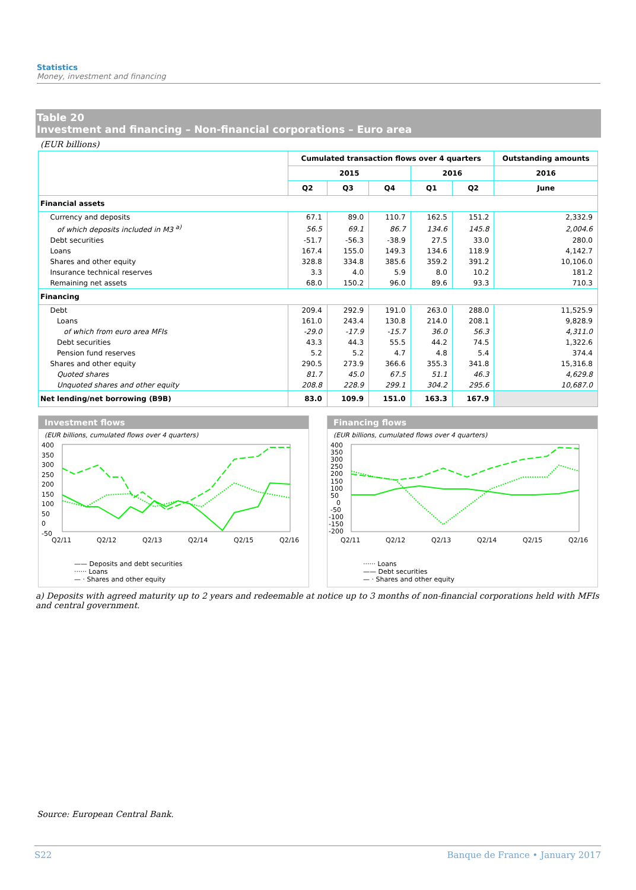Statistics
Money, investment and financing
Table 20
Investment and financing – Non-financial corporations – Euro area
(EUR billions)
| | Cumulated transaction flows over 4 quarters | | | | | Outstanding amounts |
| --- | --- | --- | --- | --- | --- | --- |
| | 2015 | | | 2016 | | 2016 |
| | Q2 | Q3 | Q4 | Q1 | Q2 | June |
| Financial assets | | | | | | |
| Currency and deposits | 67.1 | 89.0 | 110.7 | 162.5 | 151.2 | 2,332.9 |
| of which deposits included in M3 <sup>a)</sup> | 56.5 | 69.1 | 86.7 | 134.6 | 145.8 | 2,004.6 |
| Debt securities | -51.7 | -56.3 | -38.9 | 27.5 | 33.0 | 280.0 |
| Loans | 167.4 | 155.0 | 149.3 | 134.6 | 118.9 | 4,142.7 |
| Shares and other equity | 328.8 | 334.8 | 385.6 | 359.2 | 391.2 | 10,106.0 |
| Insurance technical reserves | 3.3 | 4.0 | 5.9 | 8.0 | 10.2 | 181.2 |
| Remaining net assets | 68.0 | 150.2 | 96.0 | 89.6 | 93.3 | 710.3 |
| Financing | | | | | | |
| Debt | 209.4 | 292.9 | 191.0 | 263.0 | 288.0 | 11,525.9 |
| Loans | 161.0 | 243.4 | 130.8 | 214.0 | 208.1 | 9,828.9 |
| of which from euro area MFIs | -29.0 | -17.9 | -15.7 | 36.0 | 56.3 | 4,311.0 |
| Debt securities | 43.3 | 44.3 | 55.5 | 44.2 | 74.5 | 1,322.6 |
| Pension fund reserves | 5.2 | 5.2 | 4.7 | 4.8 | 5.4 | 374.4 |
| Shares and other equity | 290.5 | 273.9 | 366.6 | 355.3 | 341.8 | 15,316.8 |
| Quoted shares | 81.7 | 45.0 | 67.5 | 51.1 | 46.3 | 4,629.8 |
| Unquoted shares and other equity | 208.8 | 228.9 | 299.1 | 304.2 | 295.6 | 10,687.0 |
| Net lending/net borrowing (B9B) | 83.0 | 109.9 | 151.0 | 163.3 | 167.9 | |
Investment flows
(EUR billions, cumulated flows over 4 quarters)
400
350
300
250
200
150
100
50
0
-50
Q2/11
Q2/12
Q2/13
Q2/14
Q2/15
Q2/16
—— Deposits and debt securities
······ Loans
— · Shares and other equity
Financing flows
(EUR billions, cumulated flows over 4 quarters)
400
350
300
250
200
150
100
50
0
-50
-100
-150
-200
Q2/11
Q2/12
Q2/13
Q2/14
Q2/15
Q2/16
······ Loans
—— Debt securities
— · Shares and other equity
a) Deposits with agreed maturity up to 2 years and redeemable at notice up to 3 months of non-financial corporations held with MFIs and central government.
Source: European Central Bank.
S22 Banque de France • January 2017